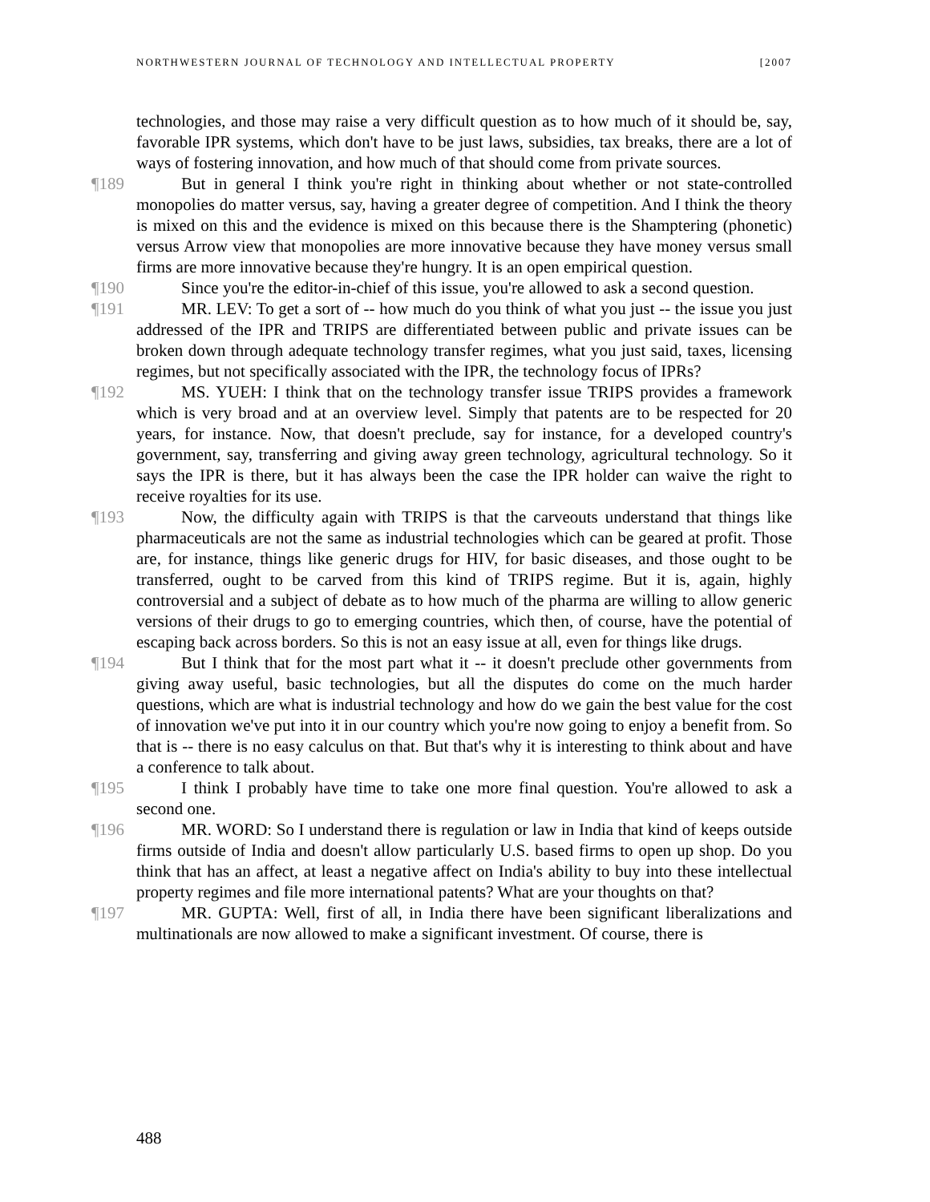NORTHWESTERN JOURNAL OF TECHNOLOGY AND INTELLECTUAL PROPERTY [2007
technologies, and those may raise a very difficult question as to how much of it should be, say, favorable IPR systems, which don't have to be just laws, subsidies, tax breaks, there are a lot of ways of fostering innovation, and how much of that should come from private sources.
¶189 But in general I think you're right in thinking about whether or not state-controlled monopolies do matter versus, say, having a greater degree of competition. And I think the theory is mixed on this and the evidence is mixed on this because there is the Shamptering (phonetic) versus Arrow view that monopolies are more innovative because they have money versus small firms are more innovative because they're hungry. It is an open empirical question.
¶190 Since you're the editor-in-chief of this issue, you're allowed to ask a second question.
¶191 MR. LEV: To get a sort of -- how much do you think of what you just -- the issue you just addressed of the IPR and TRIPS are differentiated between public and private issues can be broken down through adequate technology transfer regimes, what you just said, taxes, licensing regimes, but not specifically associated with the IPR, the technology focus of IPRs?
¶192 MS. YUEH: I think that on the technology transfer issue TRIPS provides a framework which is very broad and at an overview level. Simply that patents are to be respected for 20 years, for instance. Now, that doesn't preclude, say for instance, for a developed country's government, say, transferring and giving away green technology, agricultural technology. So it says the IPR is there, but it has always been the case the IPR holder can waive the right to receive royalties for its use.
¶193 Now, the difficulty again with TRIPS is that the carveouts understand that things like pharmaceuticals are not the same as industrial technologies which can be geared at profit. Those are, for instance, things like generic drugs for HIV, for basic diseases, and those ought to be transferred, ought to be carved from this kind of TRIPS regime. But it is, again, highly controversial and a subject of debate as to how much of the pharma are willing to allow generic versions of their drugs to go to emerging countries, which then, of course, have the potential of escaping back across borders. So this is not an easy issue at all, even for things like drugs.
¶194 But I think that for the most part what it -- it doesn't preclude other governments from giving away useful, basic technologies, but all the disputes do come on the much harder questions, which are what is industrial technology and how do we gain the best value for the cost of innovation we've put into it in our country which you're now going to enjoy a benefit from. So that is -- there is no easy calculus on that. But that's why it is interesting to think about and have a conference to talk about.
¶195 I think I probably have time to take one more final question. You're allowed to ask a second one.
¶196 MR. WORD: So I understand there is regulation or law in India that kind of keeps outside firms outside of India and doesn't allow particularly U.S. based firms to open up shop. Do you think that has an affect, at least a negative affect on India's ability to buy into these intellectual property regimes and file more international patents? What are your thoughts on that?
¶197 MR. GUPTA: Well, first of all, in India there have been significant liberalizations and multinationals are now allowed to make a significant investment. Of course, there is
488